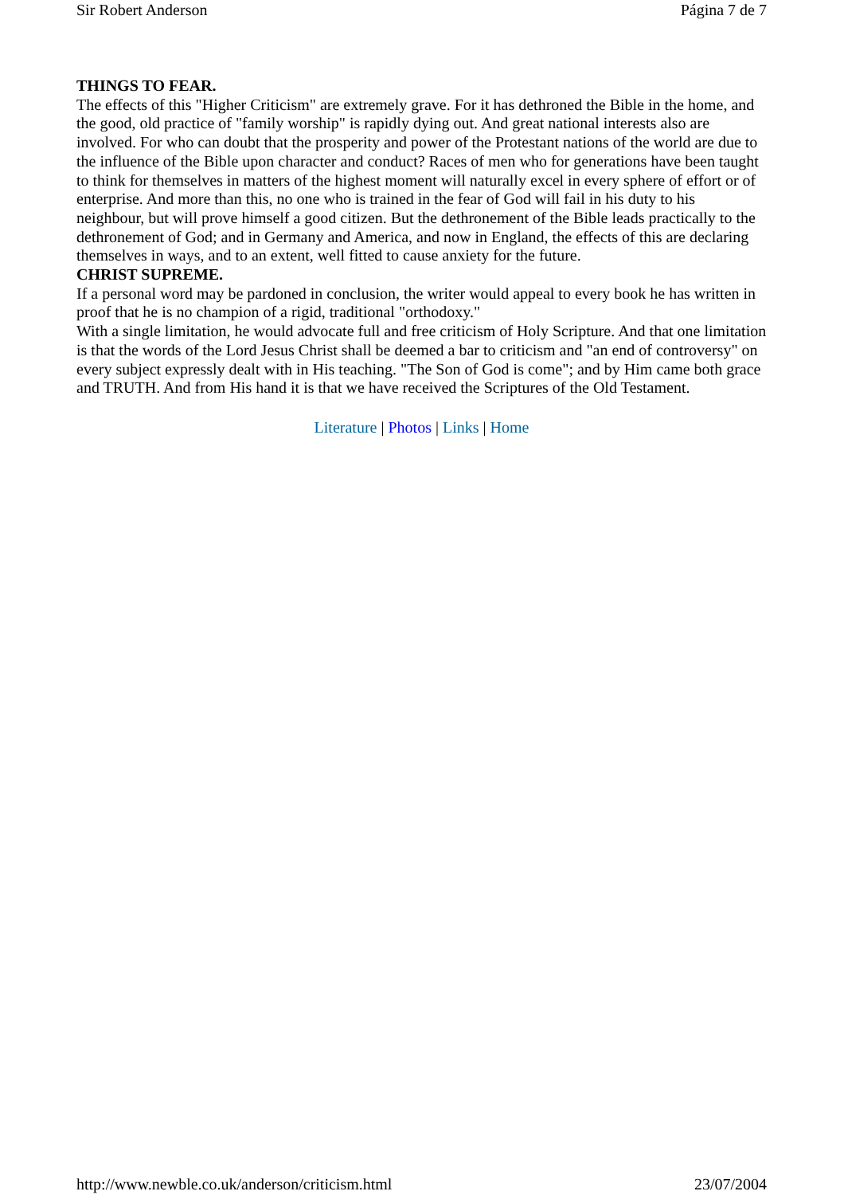Sir Robert Anderson Página 7 de 7
THINGS TO FEAR.
The effects of this "Higher Criticism" are extremely grave. For it has dethroned the Bible in the home, and the good, old practice of "family worship" is rapidly dying out. And great national interests also are involved. For who can doubt that the prosperity and power of the Protestant nations of the world are due to the influence of the Bible upon character and conduct? Races of men who for generations have been taught to think for themselves in matters of the highest moment will naturally excel in every sphere of effort or of enterprise. And more than this, no one who is trained in the fear of God will fail in his duty to his neighbour, but will prove himself a good citizen. But the dethronement of the Bible leads practically to the dethronement of God; and in Germany and America, and now in England, the effects of this are declaring themselves in ways, and to an extent, well fitted to cause anxiety for the future.
CHRIST SUPREME.
If a personal word may be pardoned in conclusion, the writer would appeal to every book he has written in proof that he is no champion of a rigid, traditional "orthodoxy."
With a single limitation, he would advocate full and free criticism of Holy Scripture. And that one limitation is that the words of the Lord Jesus Christ shall be deemed a bar to criticism and "an end of controversy" on every subject expressly dealt with in His teaching. "The Son of God is come"; and by Him came both grace and TRUTH. And from His hand it is that we have received the Scriptures of the Old Testament.
Literature | Photos | Links | Home
http://www.newble.co.uk/anderson/criticism.html 23/07/2004